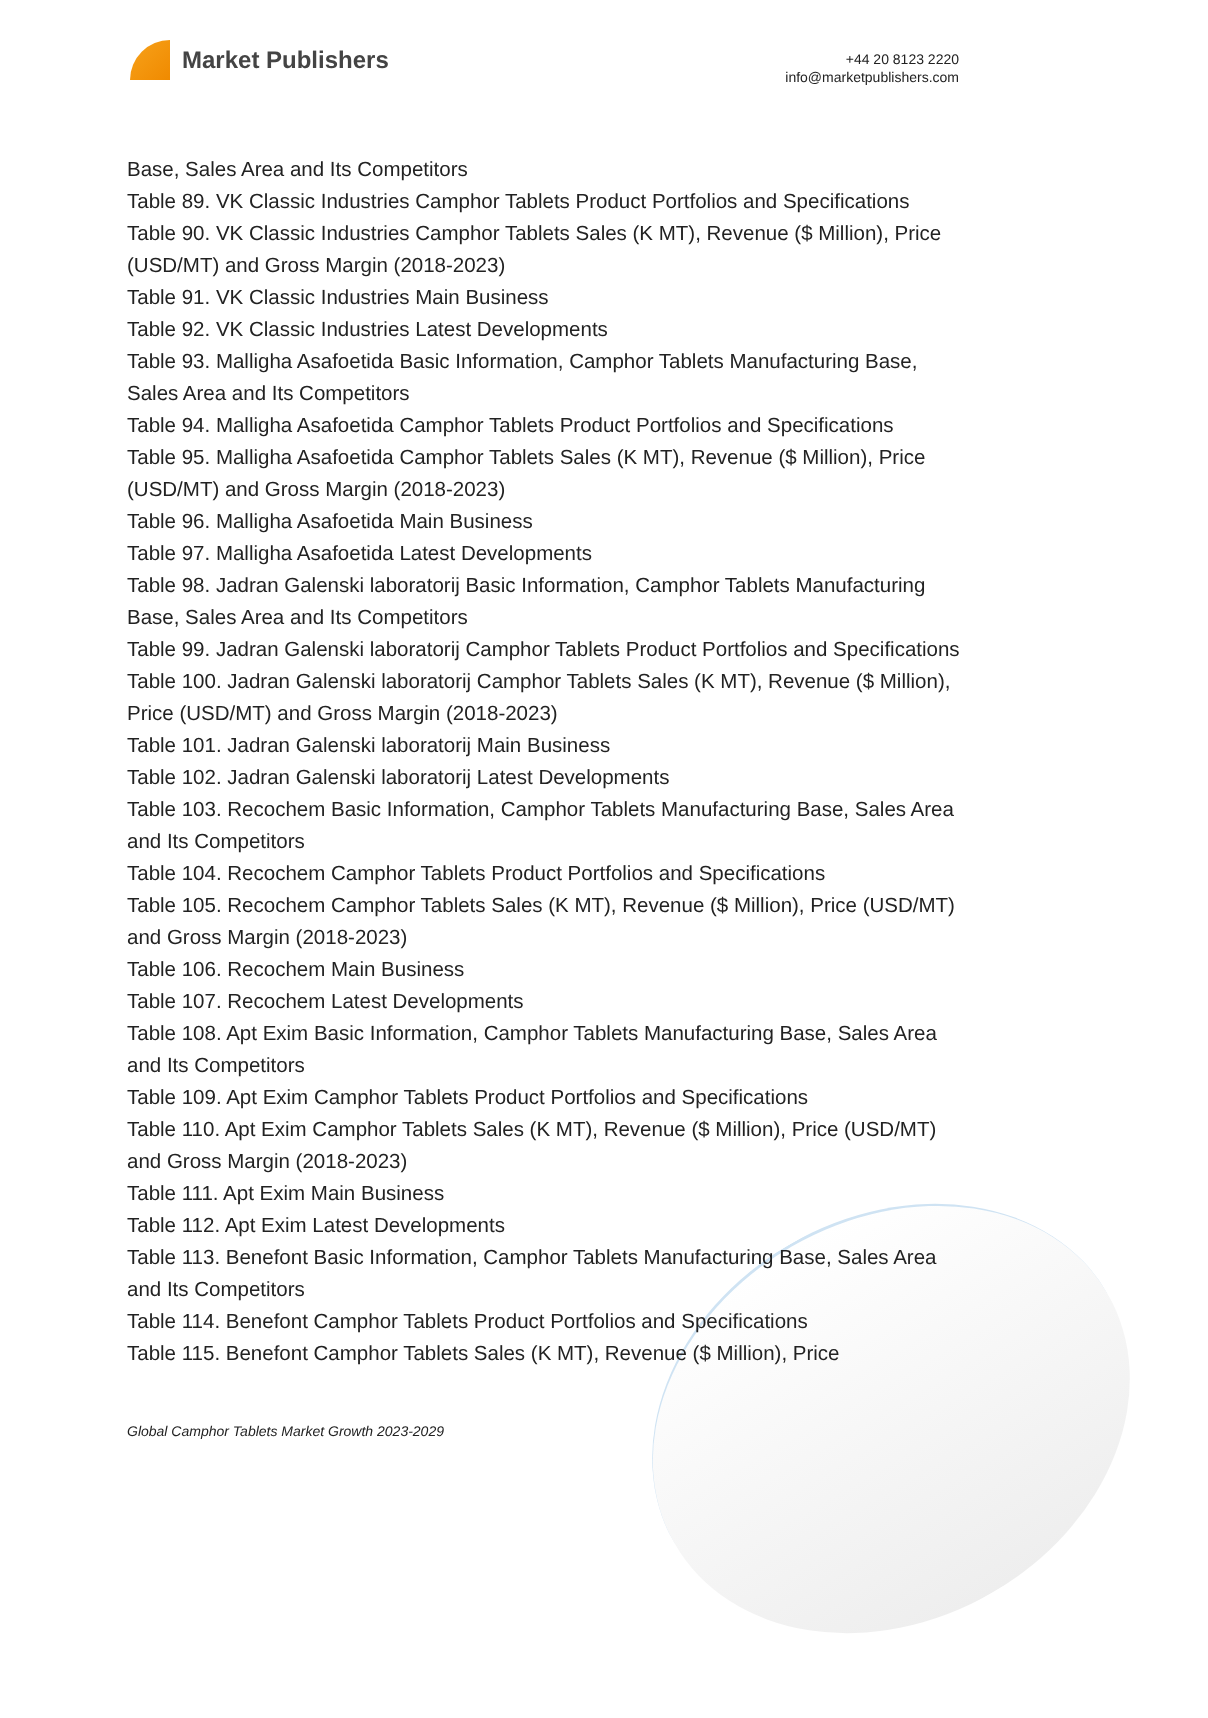Market Publishers
+44 20 8123 2220
info@marketpublishers.com
Base, Sales Area and Its Competitors
Table 89. VK Classic Industries Camphor Tablets Product Portfolios and Specifications
Table 90. VK Classic Industries Camphor Tablets Sales (K MT), Revenue ($ Million), Price (USD/MT) and Gross Margin (2018-2023)
Table 91. VK Classic Industries Main Business
Table 92. VK Classic Industries Latest Developments
Table 93. Malligha Asafoetida Basic Information, Camphor Tablets Manufacturing Base, Sales Area and Its Competitors
Table 94. Malligha Asafoetida Camphor Tablets Product Portfolios and Specifications
Table 95. Malligha Asafoetida Camphor Tablets Sales (K MT), Revenue ($ Million), Price (USD/MT) and Gross Margin (2018-2023)
Table 96. Malligha Asafoetida Main Business
Table 97. Malligha Asafoetida Latest Developments
Table 98. Jadran Galenski laboratorij Basic Information, Camphor Tablets Manufacturing Base, Sales Area and Its Competitors
Table 99. Jadran Galenski laboratorij Camphor Tablets Product Portfolios and Specifications
Table 100. Jadran Galenski laboratorij Camphor Tablets Sales (K MT), Revenue ($ Million), Price (USD/MT) and Gross Margin (2018-2023)
Table 101. Jadran Galenski laboratorij Main Business
Table 102. Jadran Galenski laboratorij Latest Developments
Table 103. Recochem Basic Information, Camphor Tablets Manufacturing Base, Sales Area and Its Competitors
Table 104. Recochem Camphor Tablets Product Portfolios and Specifications
Table 105. Recochem Camphor Tablets Sales (K MT), Revenue ($ Million), Price (USD/MT) and Gross Margin (2018-2023)
Table 106. Recochem Main Business
Table 107. Recochem Latest Developments
Table 108. Apt Exim Basic Information, Camphor Tablets Manufacturing Base, Sales Area and Its Competitors
Table 109. Apt Exim Camphor Tablets Product Portfolios and Specifications
Table 110. Apt Exim Camphor Tablets Sales (K MT), Revenue ($ Million), Price (USD/MT) and Gross Margin (2018-2023)
Table 111. Apt Exim Main Business
Table 112. Apt Exim Latest Developments
Table 113. Benefont Basic Information, Camphor Tablets Manufacturing Base, Sales Area and Its Competitors
Table 114. Benefont Camphor Tablets Product Portfolios and Specifications
Table 115. Benefont Camphor Tablets Sales (K MT), Revenue ($ Million), Price
Global Camphor Tablets Market Growth 2023-2029